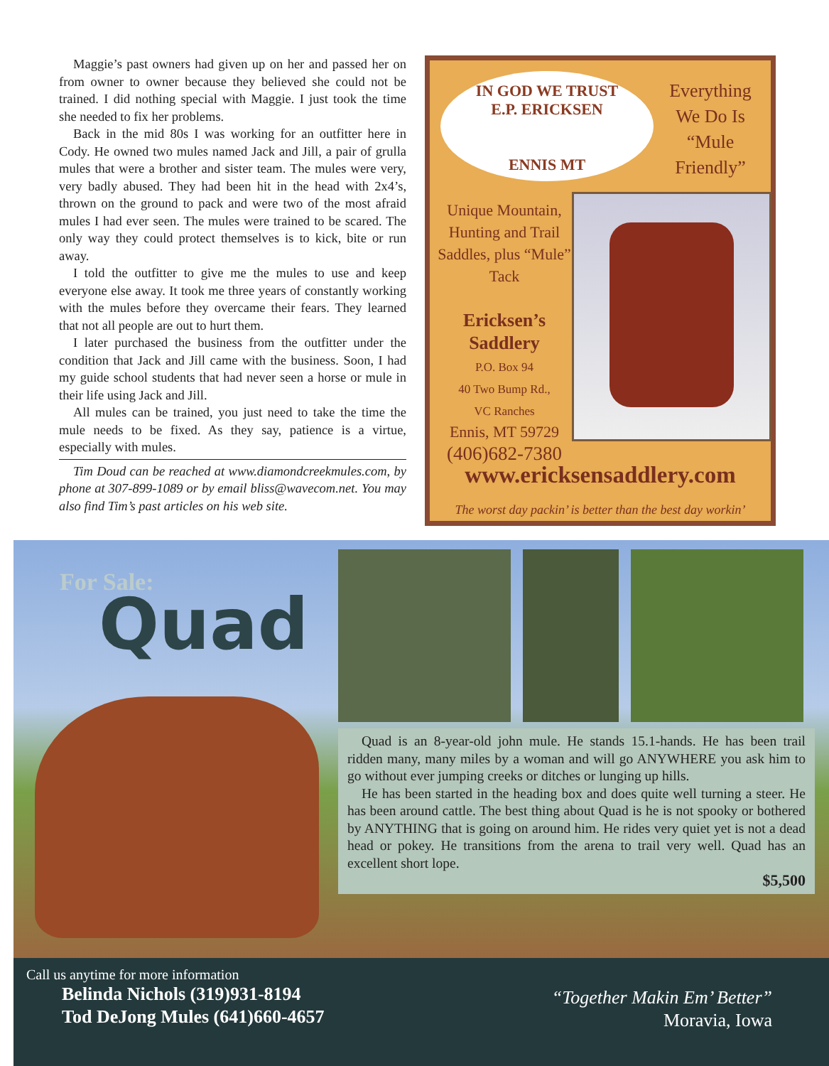Maggie’s past owners had given up on her and passed her on from owner to owner because they believed she could not be trained. I did nothing special with Maggie. I just took the time she needed to fix her problems.
Back in the mid 80s I was working for an outfitter here in Cody. He owned two mules named Jack and Jill, a pair of grulla mules that were a brother and sister team. The mules were very, very badly abused. They had been hit in the head with 2x4’s, thrown on the ground to pack and were two of the most afraid mules I had ever seen. The mules were trained to be scared. The only way they could protect themselves is to kick, bite or run away.
I told the outfitter to give me the mules to use and keep everyone else away. It took me three years of constantly working with the mules before they overcame their fears. They learned that not all people are out to hurt them.
I later purchased the business from the outfitter under the condition that Jack and Jill came with the business. Soon, I had my guide school students that had never seen a horse or mule in their life using Jack and Jill.
All mules can be trained, you just need to take the time the mule needs to be fixed. As they say, patience is a virtue, especially with mules.
Tim Doud can be reached at www.diamondcreekmules.com, by phone at 307-899-1089 or by email bliss@wavecom.net. You may also find Tim’s past articles on his web site.
IN GOD WE TRUST
E.P. ERICKSEN
ENNIS MT
Everything We Do Is “Mule Friendly”
Unique Mountain, Hunting and Trail Saddles, plus “Mule” Tack
Ericksen’s Saddlery
P.O. Box 94
40 Two Bump Rd.,
VC Ranches
Ennis, MT 59729
(406)682-7380
www.ericksensaddlery.com
The worst day packin’ is better than the best day workin’
For Sale: Quad
Quad is an 8-year-old john mule. He stands 15.1-hands. He has been trail ridden many, many miles by a woman and will go ANYWHERE you ask him to go without ever jumping creeks or ditches or lunging up hills.
He has been started in the heading box and does quite well turning a steer. He has been around cattle. The best thing about Quad is he is not spooky or bothered by ANYTHING that is going on around him. He rides very quiet yet is not a dead head or pokey. He transitions from the arena to trail very well. Quad has an excellent short lope.
$5,500
Call us anytime for more information
Belinda Nichols (319)931-8194
Tod DeJong Mules (641)660-4657
“Together Makin Em’ Better”
Moravia, Iowa